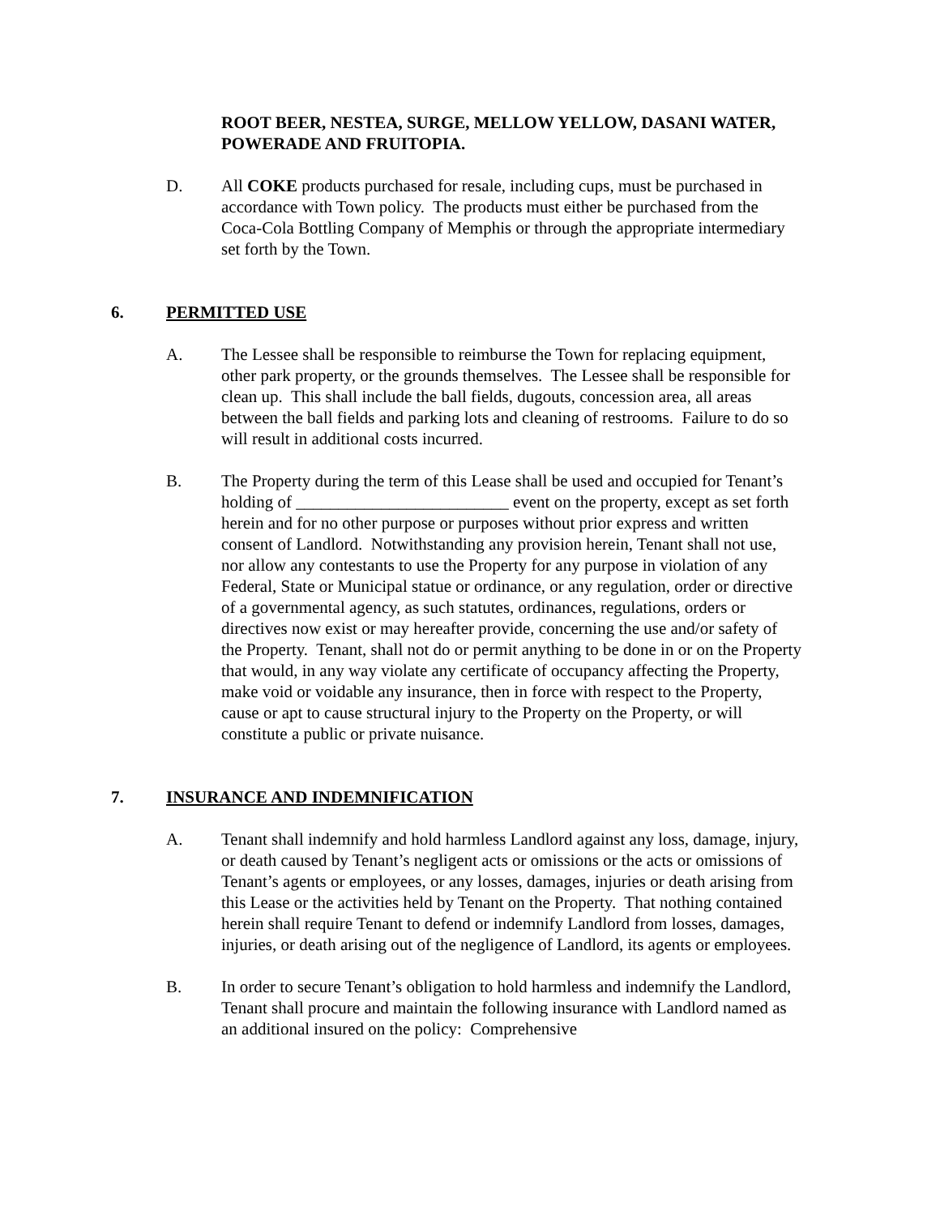ROOT BEER, NESTEA, SURGE, MELLOW YELLOW, DASANI WATER, POWERADE AND FRUITOPIA.
D. All COKE products purchased for resale, including cups, must be purchased in accordance with Town policy. The products must either be purchased from the Coca-Cola Bottling Company of Memphis or through the appropriate intermediary set forth by the Town.
6. PERMITTED USE
A. The Lessee shall be responsible to reimburse the Town for replacing equipment, other park property, or the grounds themselves. The Lessee shall be responsible for clean up. This shall include the ball fields, dugouts, concession area, all areas between the ball fields and parking lots and cleaning of restrooms. Failure to do so will result in additional costs incurred.
B. The Property during the term of this Lease shall be used and occupied for Tenant’s holding of _________________________ event on the property, except as set forth herein and for no other purpose or purposes without prior express and written consent of Landlord. Notwithstanding any provision herein, Tenant shall not use, nor allow any contestants to use the Property for any purpose in violation of any Federal, State or Municipal statue or ordinance, or any regulation, order or directive of a governmental agency, as such statutes, ordinances, regulations, orders or directives now exist or may hereafter provide, concerning the use and/or safety of the Property. Tenant, shall not do or permit anything to be done in or on the Property that would, in any way violate any certificate of occupancy affecting the Property, make void or voidable any insurance, then in force with respect to the Property, cause or apt to cause structural injury to the Property on the Property, or will constitute a public or private nuisance.
7. INSURANCE AND INDEMNIFICATION
A. Tenant shall indemnify and hold harmless Landlord against any loss, damage, injury, or death caused by Tenant’s negligent acts or omissions or the acts or omissions of Tenant’s agents or employees, or any losses, damages, injuries or death arising from this Lease or the activities held by Tenant on the Property. That nothing contained herein shall require Tenant to defend or indemnify Landlord from losses, damages, injuries, or death arising out of the negligence of Landlord, its agents or employees.
B. In order to secure Tenant’s obligation to hold harmless and indemnify the Landlord, Tenant shall procure and maintain the following insurance with Landlord named as an additional insured on the policy: Comprehensive